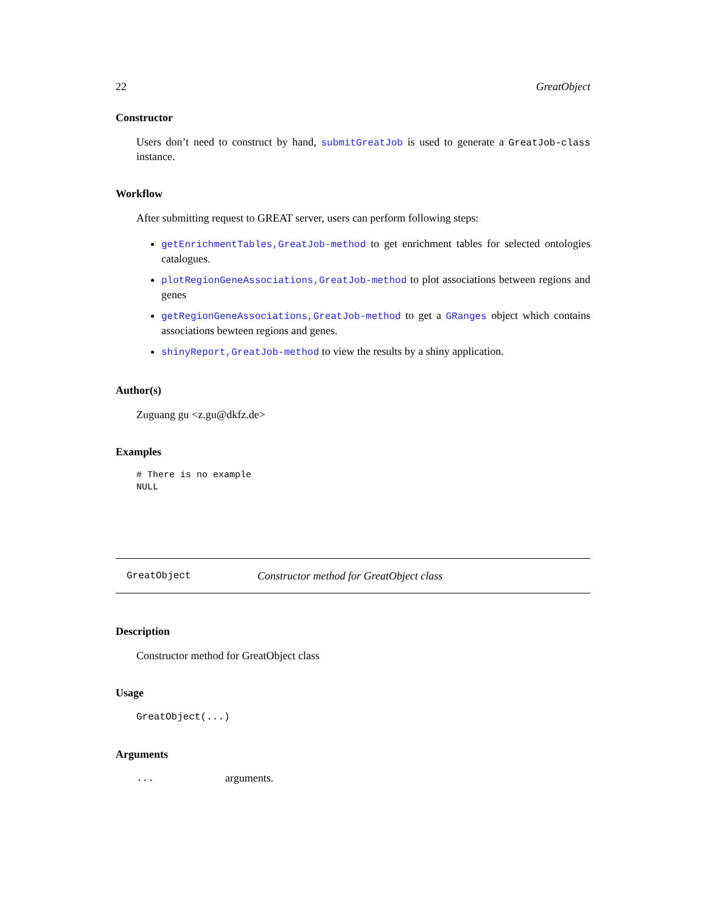22 GreatObject
Constructor
Users don’t need to construct by hand, submitGreatJob is used to generate a GreatJob-class instance.
Workflow
After submitting request to GREAT server, users can perform following steps:
getEnrichmentTables,GreatJob-method to get enrichment tables for selected ontologies catalogues.
plotRegionGeneAssociations,GreatJob-method to plot associations between regions and genes
getRegionGeneAssociations,GreatJob-method to get a GRanges object which contains associations bewteen regions and genes.
shinyReport,GreatJob-method to view the results by a shiny application.
Author(s)
Zuguang gu <z.gu@dkfz.de>
Examples
# There is no example
NULL
GreatObject Constructor method for GreatObject class
Description
Constructor method for GreatObject class
Usage
GreatObject(...)
Arguments
| ... | arguments. |